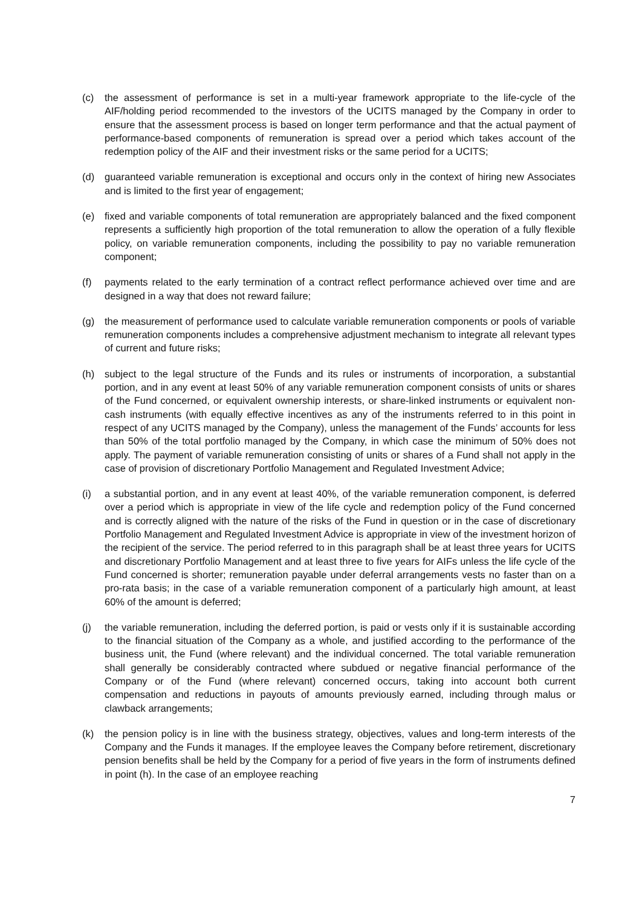(c) the assessment of performance is set in a multi-year framework appropriate to the life-cycle of the AIF/holding period recommended to the investors of the UCITS managed by the Company in order to ensure that the assessment process is based on longer term performance and that the actual payment of performance-based components of remuneration is spread over a period which takes account of the redemption policy of the AIF and their investment risks or the same period for a UCITS;
(d) guaranteed variable remuneration is exceptional and occurs only in the context of hiring new Associates and is limited to the first year of engagement;
(e) fixed and variable components of total remuneration are appropriately balanced and the fixed component represents a sufficiently high proportion of the total remuneration to allow the operation of a fully flexible policy, on variable remuneration components, including the possibility to pay no variable remuneration component;
(f) payments related to the early termination of a contract reflect performance achieved over time and are designed in a way that does not reward failure;
(g) the measurement of performance used to calculate variable remuneration components or pools of variable remuneration components includes a comprehensive adjustment mechanism to integrate all relevant types of current and future risks;
(h) subject to the legal structure of the Funds and its rules or instruments of incorporation, a substantial portion, and in any event at least 50% of any variable remuneration component consists of units or shares of the Fund concerned, or equivalent ownership interests, or share-linked instruments or equivalent non-cash instruments (with equally effective incentives as any of the instruments referred to in this point in respect of any UCITS managed by the Company), unless the management of the Funds’ accounts for less than 50% of the total portfolio managed by the Company, in which case the minimum of 50% does not apply. The payment of variable remuneration consisting of units or shares of a Fund shall not apply in the case of provision of discretionary Portfolio Management and Regulated Investment Advice;
(i) a substantial portion, and in any event at least 40%, of the variable remuneration component, is deferred over a period which is appropriate in view of the life cycle and redemption policy of the Fund concerned and is correctly aligned with the nature of the risks of the Fund in question or in the case of discretionary Portfolio Management and Regulated Investment Advice is appropriate in view of the investment horizon of the recipient of the service. The period referred to in this paragraph shall be at least three years for UCITS and discretionary Portfolio Management and at least three to five years for AIFs unless the life cycle of the Fund concerned is shorter; remuneration payable under deferral arrangements vests no faster than on a pro-rata basis; in the case of a variable remuneration component of a particularly high amount, at least 60% of the amount is deferred;
(j) the variable remuneration, including the deferred portion, is paid or vests only if it is sustainable according to the financial situation of the Company as a whole, and justified according to the performance of the business unit, the Fund (where relevant) and the individual concerned. The total variable remuneration shall generally be considerably contracted where subdued or negative financial performance of the Company or of the Fund (where relevant) concerned occurs, taking into account both current compensation and reductions in payouts of amounts previously earned, including through malus or clawback arrangements;
(k) the pension policy is in line with the business strategy, objectives, values and long-term interests of the Company and the Funds it manages. If the employee leaves the Company before retirement, discretionary pension benefits shall be held by the Company for a period of five years in the form of instruments defined in point (h). In the case of an employee reaching
7